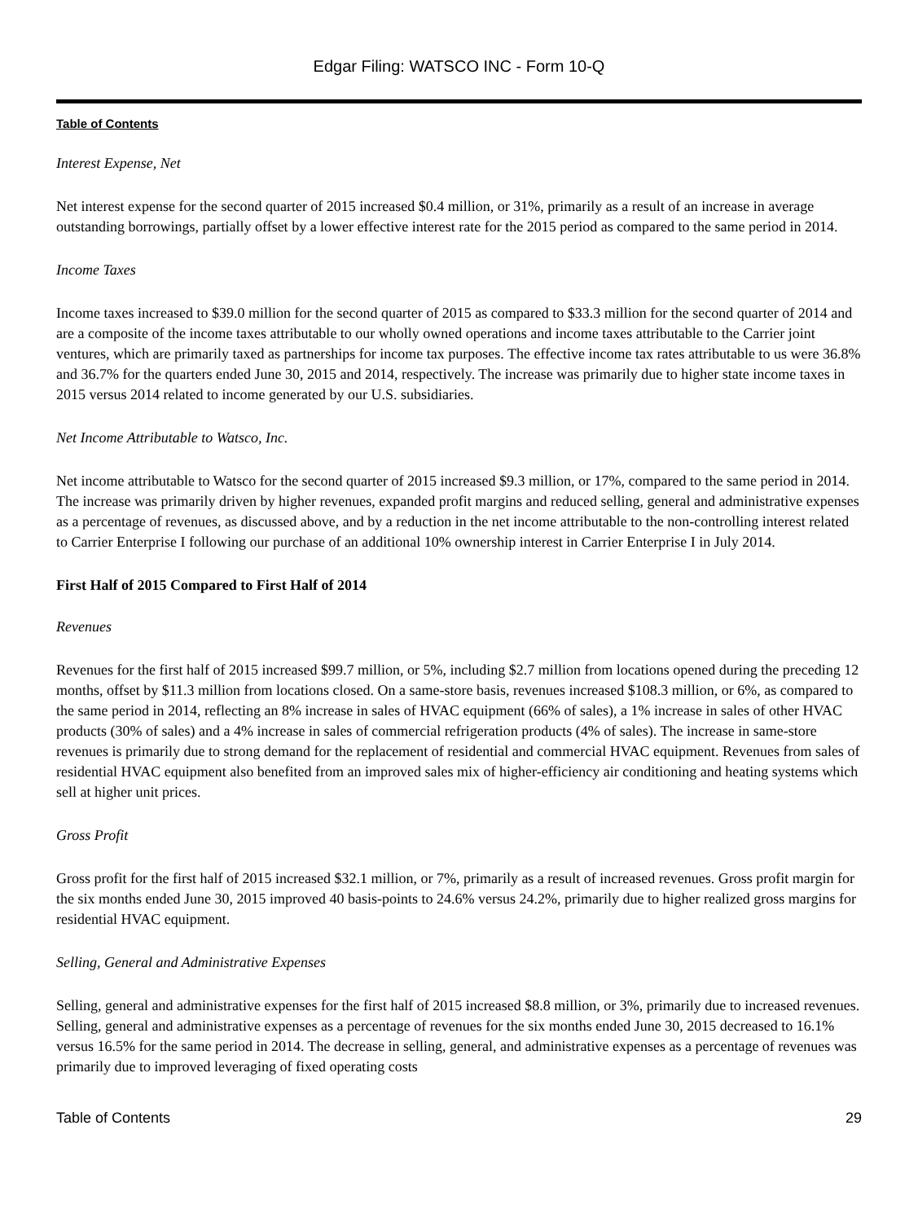Edgar Filing: WATSCO INC - Form 10-Q
Table of Contents
Interest Expense, Net
Net interest expense for the second quarter of 2015 increased $0.4 million, or 31%, primarily as a result of an increase in average outstanding borrowings, partially offset by a lower effective interest rate for the 2015 period as compared to the same period in 2014.
Income Taxes
Income taxes increased to $39.0 million for the second quarter of 2015 as compared to $33.3 million for the second quarter of 2014 and are a composite of the income taxes attributable to our wholly owned operations and income taxes attributable to the Carrier joint ventures, which are primarily taxed as partnerships for income tax purposes. The effective income tax rates attributable to us were 36.8% and 36.7% for the quarters ended June 30, 2015 and 2014, respectively. The increase was primarily due to higher state income taxes in 2015 versus 2014 related to income generated by our U.S. subsidiaries.
Net Income Attributable to Watsco, Inc.
Net income attributable to Watsco for the second quarter of 2015 increased $9.3 million, or 17%, compared to the same period in 2014. The increase was primarily driven by higher revenues, expanded profit margins and reduced selling, general and administrative expenses as a percentage of revenues, as discussed above, and by a reduction in the net income attributable to the non-controlling interest related to Carrier Enterprise I following our purchase of an additional 10% ownership interest in Carrier Enterprise I in July 2014.
First Half of 2015 Compared to First Half of 2014
Revenues
Revenues for the first half of 2015 increased $99.7 million, or 5%, including $2.7 million from locations opened during the preceding 12 months, offset by $11.3 million from locations closed. On a same-store basis, revenues increased $108.3 million, or 6%, as compared to the same period in 2014, reflecting an 8% increase in sales of HVAC equipment (66% of sales), a 1% increase in sales of other HVAC products (30% of sales) and a 4% increase in sales of commercial refrigeration products (4% of sales). The increase in same-store revenues is primarily due to strong demand for the replacement of residential and commercial HVAC equipment. Revenues from sales of residential HVAC equipment also benefited from an improved sales mix of higher-efficiency air conditioning and heating systems which sell at higher unit prices.
Gross Profit
Gross profit for the first half of 2015 increased $32.1 million, or 7%, primarily as a result of increased revenues. Gross profit margin for the six months ended June 30, 2015 improved 40 basis-points to 24.6% versus 24.2%, primarily due to higher realized gross margins for residential HVAC equipment.
Selling, General and Administrative Expenses
Selling, general and administrative expenses for the first half of 2015 increased $8.8 million, or 3%, primarily due to increased revenues. Selling, general and administrative expenses as a percentage of revenues for the six months ended June 30, 2015 decreased to 16.1% versus 16.5% for the same period in 2014. The decrease in selling, general, and administrative expenses as a percentage of revenues was primarily due to improved leveraging of fixed operating costs
Table of Contents 29